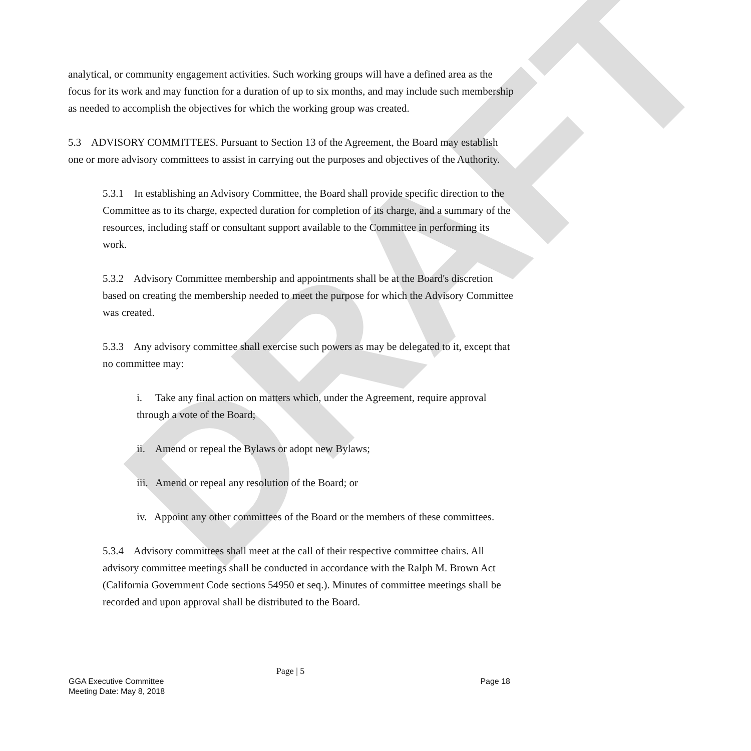DRAFT
analytical, or community engagement activities. Such working groups will have a defined area as the focus for its work and may function for a duration of up to six months, and may include such membership as needed to accomplish the objectives for which the working group was created.
5.3 ADVISORY COMMITTEES. Pursuant to Section 13 of the Agreement, the Board may establish one or more advisory committees to assist in carrying out the purposes and objectives of the Authority.
5.3.1 In establishing an Advisory Committee, the Board shall provide specific direction to the Committee as to its charge, expected duration for completion of its charge, and a summary of the resources, including staff or consultant support available to the Committee in performing its work.
5.3.2 Advisory Committee membership and appointments shall be at the Board's discretion based on creating the membership needed to meet the purpose for which the Advisory Committee was created.
5.3.3 Any advisory committee shall exercise such powers as may be delegated to it, except that no committee may:
i. Take any final action on matters which, under the Agreement, require approval through a vote of the Board;
ii. Amend or repeal the Bylaws or adopt new Bylaws;
iii. Amend or repeal any resolution of the Board; or
iv. Appoint any other committees of the Board or the members of these committees.
5.3.4 Advisory committees shall meet at the call of their respective committee chairs. All advisory committee meetings shall be conducted in accordance with the Ralph M. Brown Act (California Government Code sections 54950 et seq.). Minutes of committee meetings shall be recorded and upon approval shall be distributed to the Board.
Page | 5
GGA Executive Committee
Meeting Date: May 8, 2018
Page 18